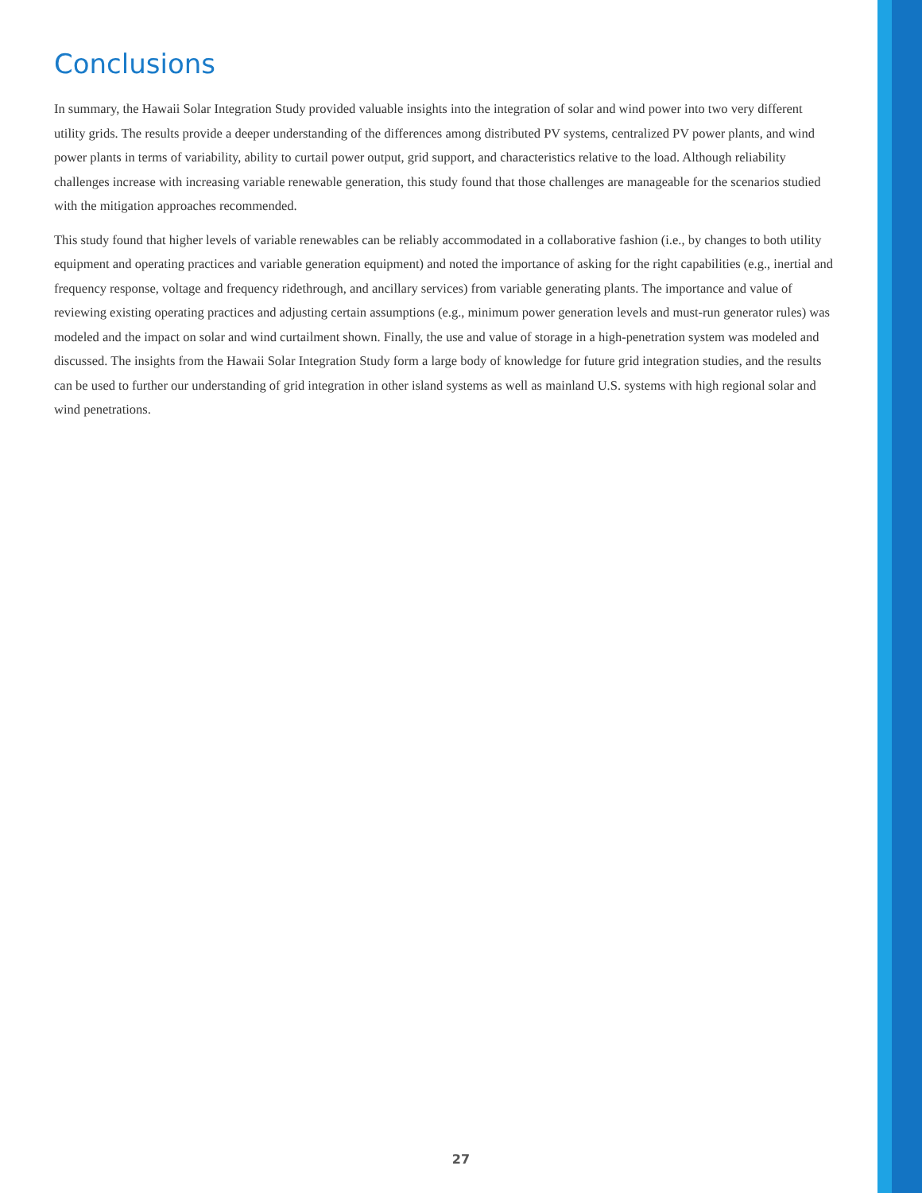Conclusions
In summary, the Hawaii Solar Integration Study provided valuable insights into the integration of solar and wind power into two very different utility grids. The results provide a deeper understanding of the differences among distributed PV systems, centralized PV power plants, and wind power plants in terms of variability, ability to curtail power output, grid support, and characteristics relative to the load. Although reliability challenges increase with increasing variable renewable generation, this study found that those challenges are manageable for the scenarios studied with the mitigation approaches recommended.
This study found that higher levels of variable renewables can be reliably accommodated in a collaborative fashion (i.e., by changes to both utility equipment and operating practices and variable generation equipment) and noted the importance of asking for the right capabilities (e.g., inertial and frequency response, voltage and frequency ridethrough, and ancillary services) from variable generating plants. The importance and value of reviewing existing operating practices and adjusting certain assumptions (e.g., minimum power generation levels and must-run generator rules) was modeled and the impact on solar and wind curtailment shown. Finally, the use and value of storage in a high-penetration system was modeled and discussed. The insights from the Hawaii Solar Integration Study form a large body of knowledge for future grid integration studies, and the results can be used to further our understanding of grid integration in other island systems as well as mainland U.S. systems with high regional solar and wind penetrations.
27